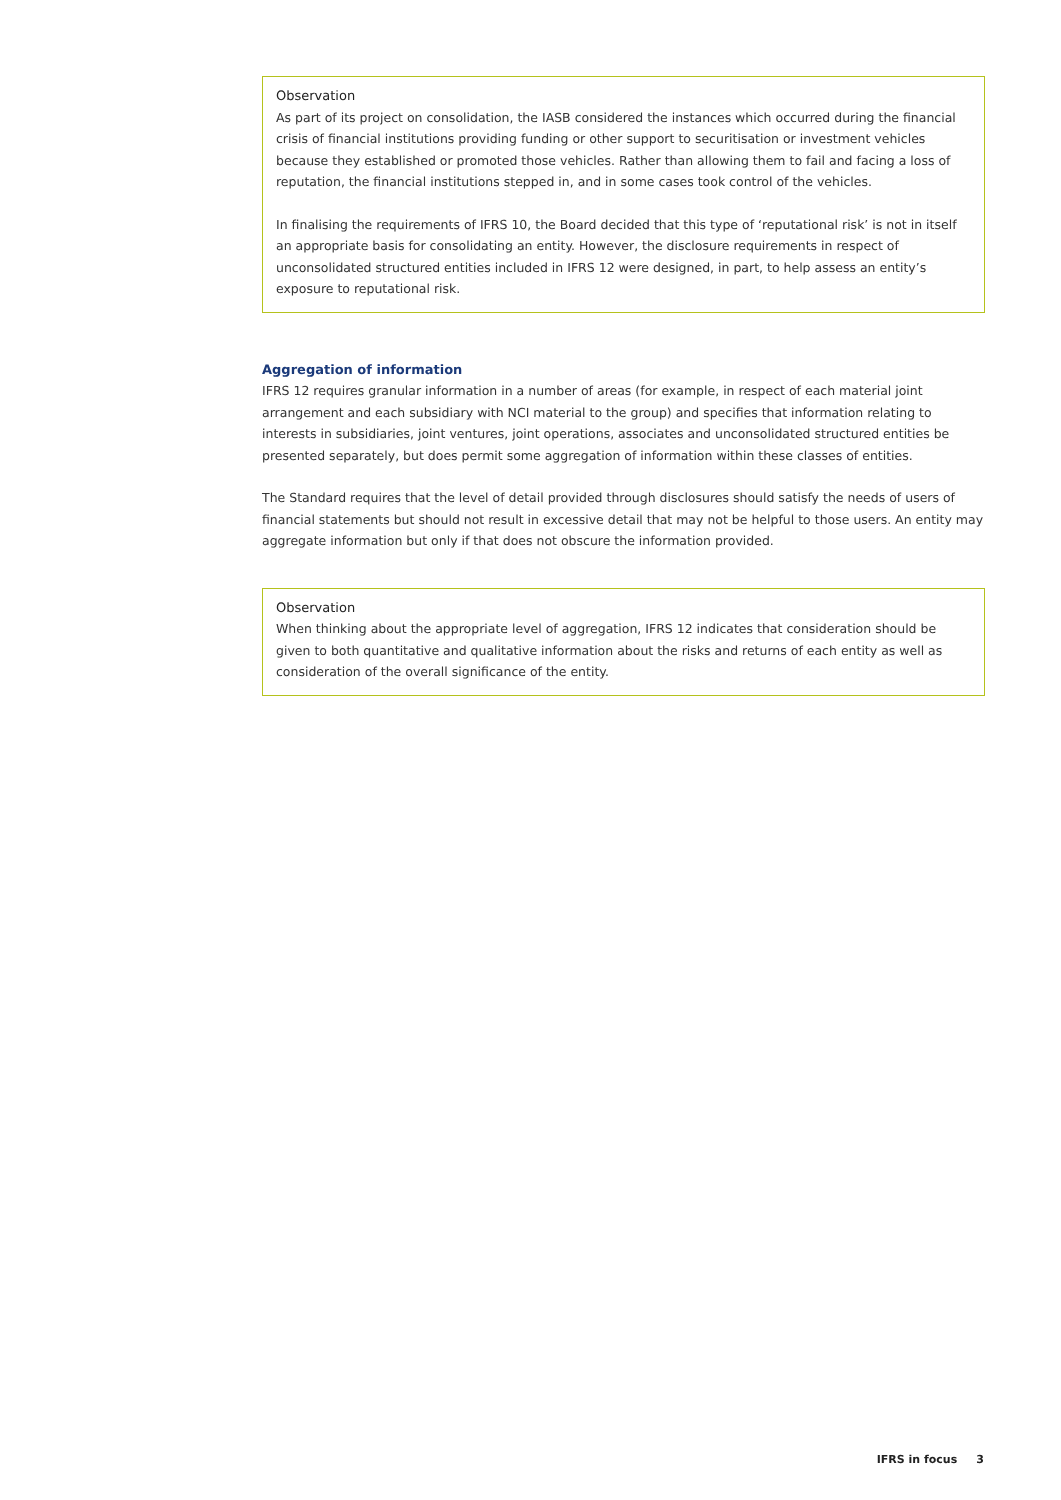Observation
As part of its project on consolidation, the IASB considered the instances which occurred during the financial crisis of financial institutions providing funding or other support to securitisation or investment vehicles because they established or promoted those vehicles. Rather than allowing them to fail and facing a loss of reputation, the financial institutions stepped in, and in some cases took control of the vehicles.
In finalising the requirements of IFRS 10, the Board decided that this type of ‘reputational risk’ is not in itself an appropriate basis for consolidating an entity. However, the disclosure requirements in respect of unconsolidated structured entities included in IFRS 12 were designed, in part, to help assess an entity’s exposure to reputational risk.
Aggregation of information
IFRS 12 requires granular information in a number of areas (for example, in respect of each material joint arrangement and each subsidiary with NCI material to the group) and specifies that information relating to interests in subsidiaries, joint ventures, joint operations, associates and unconsolidated structured entities be presented separately, but does permit some aggregation of information within these classes of entities.
The Standard requires that the level of detail provided through disclosures should satisfy the needs of users of financial statements but should not result in excessive detail that may not be helpful to those users. An entity may aggregate information but only if that does not obscure the information provided.
Observation
When thinking about the appropriate level of aggregation, IFRS 12 indicates that consideration should be given to both quantitative and qualitative information about the risks and returns of each entity as well as consideration of the overall significance of the entity.
IFRS in focus 3